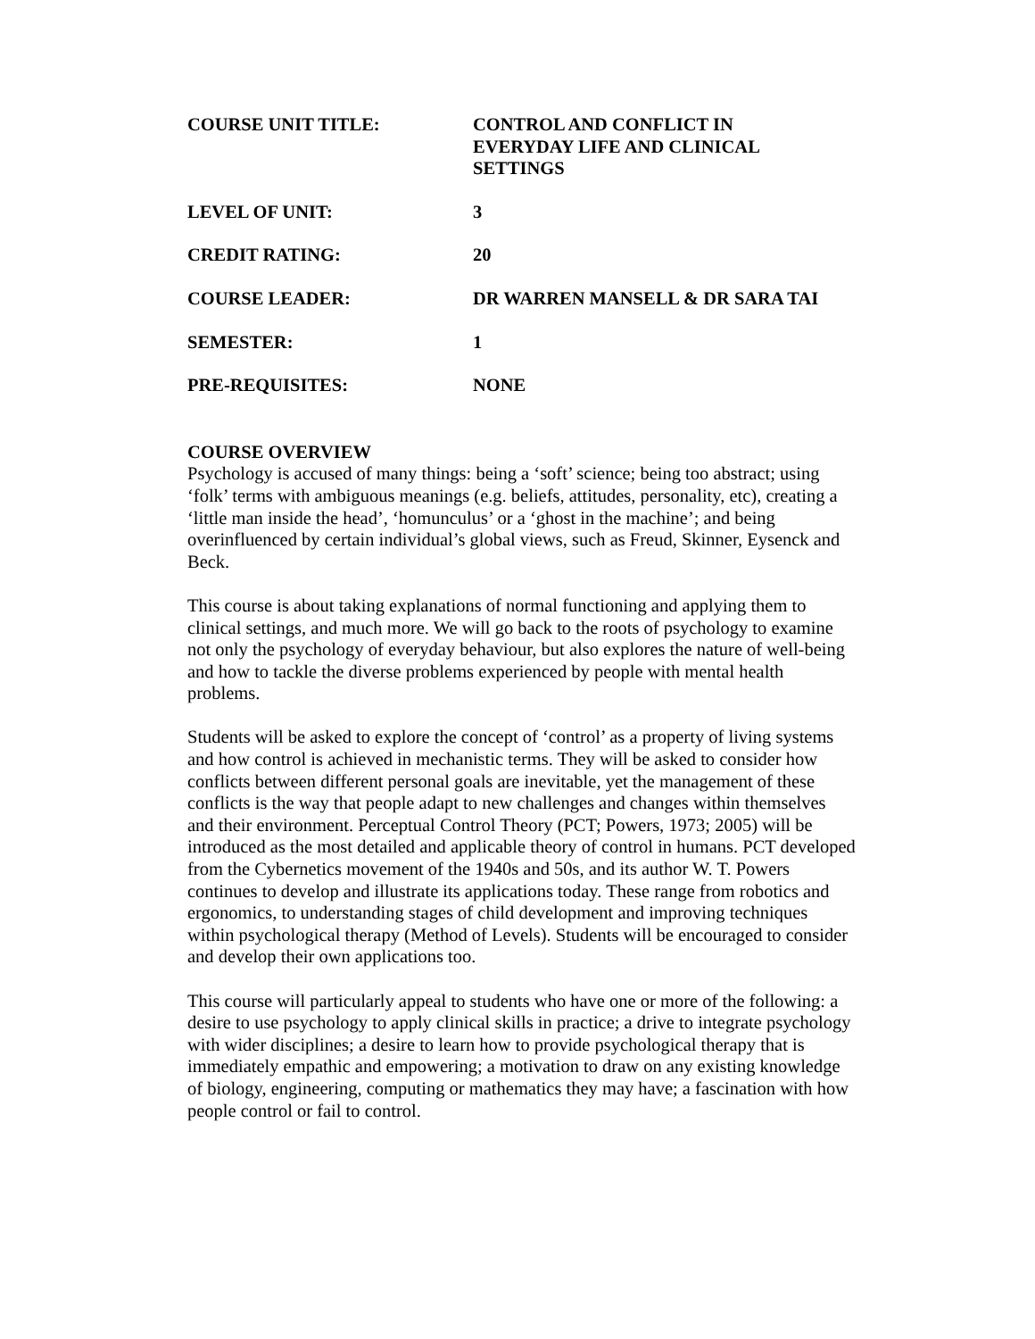COURSE UNIT TITLE: CONTROL AND CONFLICT IN
EVERYDAY LIFE AND CLINICAL
SETTINGS
LEVEL OF UNIT: 3
CREDIT RATING: 20
COURSE LEADER: DR WARREN MANSELL & DR SARA TAI
SEMESTER: 1
PRE-REQUISITES: NONE
COURSE OVERVIEW
Psychology is accused of many things: being a ‘soft’ science; being too abstract; using ‘folk’ terms with ambiguous meanings (e.g. beliefs, attitudes, personality, etc), creating a ‘little man inside the head’, ‘homunculus’ or a ‘ghost in the machine’; and being overinfluenced by certain individual’s global views, such as Freud, Skinner, Eysenck and Beck.
This course is about taking explanations of normal functioning and applying them to clinical settings, and much more. We will go back to the roots of psychology to examine not only the psychology of everyday behaviour, but also explores the nature of well-being and how to tackle the diverse problems experienced by people with mental health problems.
Students will be asked to explore the concept of ‘control’ as a property of living systems and how control is achieved in mechanistic terms. They will be asked to consider how conflicts between different personal goals are inevitable, yet the management of these conflicts is the way that people adapt to new challenges and changes within themselves and their environment. Perceptual Control Theory (PCT; Powers, 1973; 2005) will be introduced as the most detailed and applicable theory of control in humans. PCT developed from the Cybernetics movement of the 1940s and 50s, and its author W. T. Powers continues to develop and illustrate its applications today. These range from robotics and ergonomics, to understanding stages of child development and improving techniques within psychological therapy (Method of Levels). Students will be encouraged to consider and develop their own applications too.
This course will particularly appeal to students who have one or more of the following: a desire to use psychology to apply clinical skills in practice; a drive to integrate psychology with wider disciplines; a desire to learn how to provide psychological therapy that is immediately empathic and empowering; a motivation to draw on any existing knowledge of biology, engineering, computing or mathematics they may have; a fascination with how people control or fail to control.